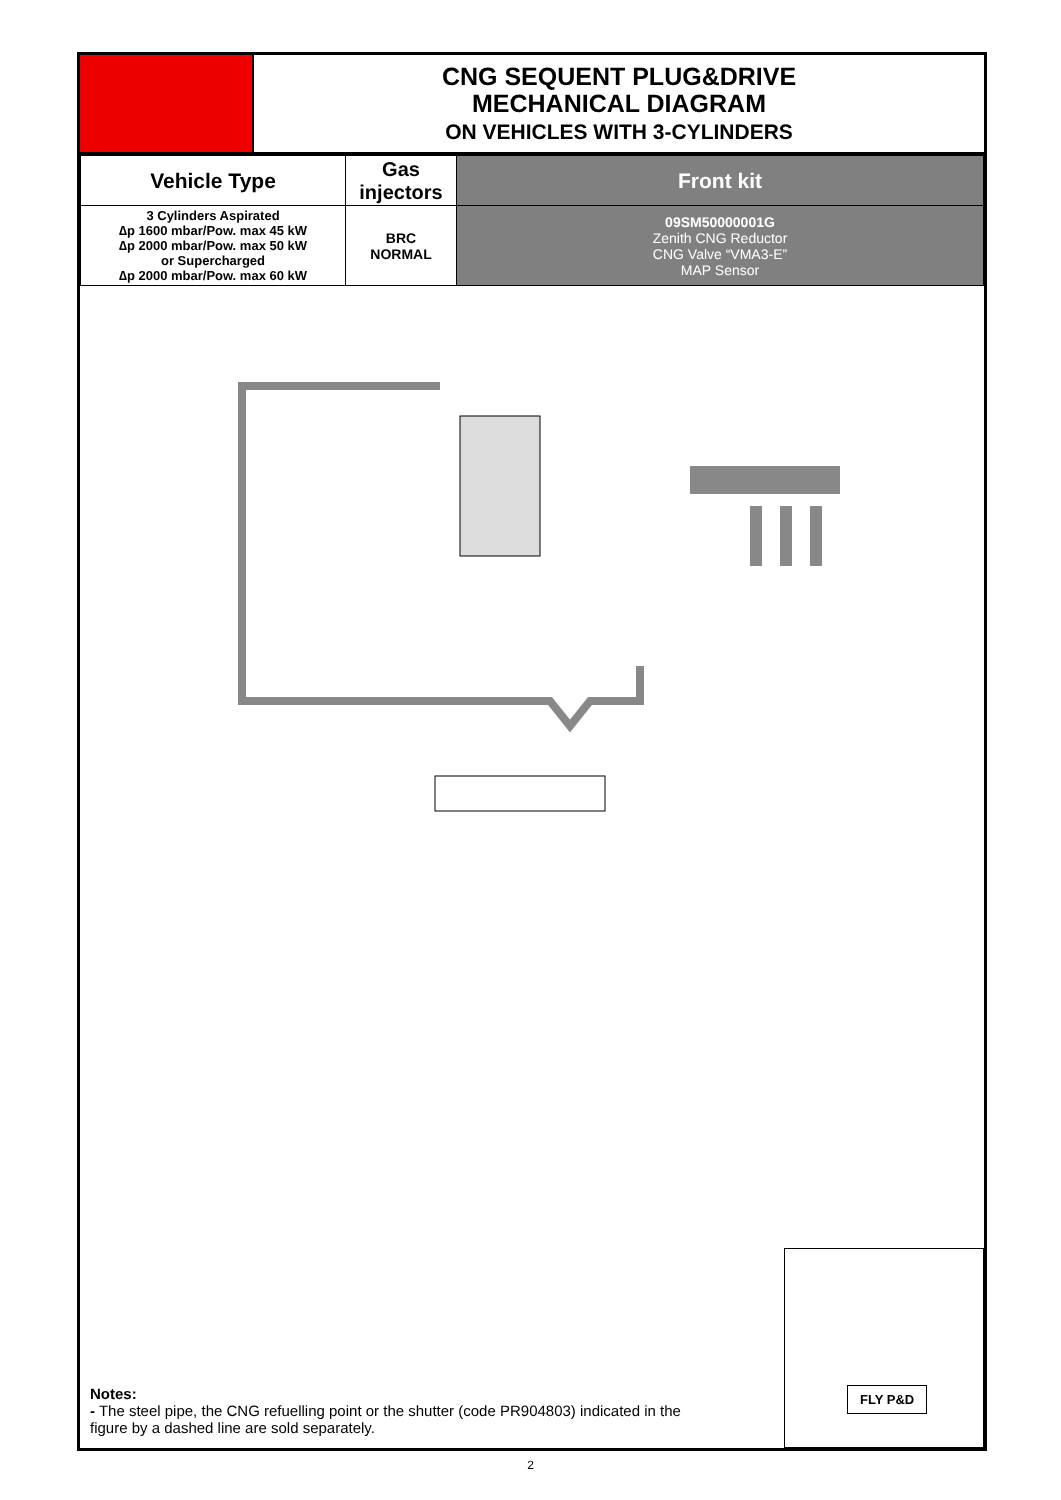CNG SEQUENT PLUG&DRIVE
MECHANICAL DIAGRAM
ON VEHICLES WITH 3-CYLINDERS
| Vehicle Type | Gas injectors | Front kit |
| --- | --- | --- |
| 3 Cylinders Aspirated ∆p 1600 mbar/Pow. max 45 kW ∆p 2000 mbar/Pow. max 50 kW or Supercharged ∆p 2000 mbar/Pow. max 60 kW | BRC NORMAL | 09SM50000001G Zenith CNG Reductor CNG Valve “VMA3-E” MAP Sensor |
Notes:
- The steel pipe, the CNG refuelling point or the shutter (code PR904803) indicated in the figure by a dashed line are sold separately.
FLY P&D
2